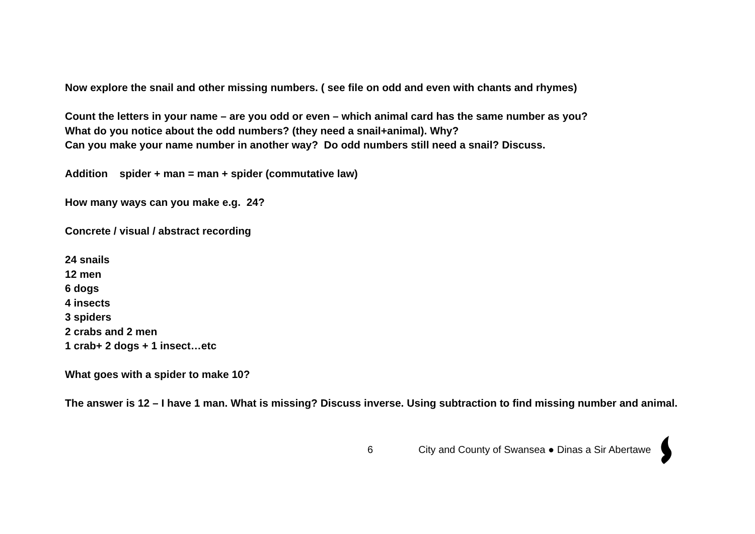Now explore the snail and other missing numbers. ( see file on odd and even with chants and rhymes)
Count the letters in your name – are you odd or even – which animal card has the same number as you?
What do you notice about the odd numbers? (they need a snail+animal). Why?
Can you make your name number in another way? Do odd numbers still need a snail? Discuss.
Addition spider + man = man + spider (commutative law)
How many ways can you make e.g. 24?
Concrete / visual / abstract recording
24 snails
12 men
6 dogs
4 insects
3 spiders
2 crabs and 2 men
1 crab+ 2 dogs + 1 insect…etc
What goes with a spider to make 10?
The answer is 12 – I have 1 man. What is missing? Discuss inverse. Using subtraction to find missing number and animal.
6 City and County of Swansea ● Dinas a Sir Abertawe